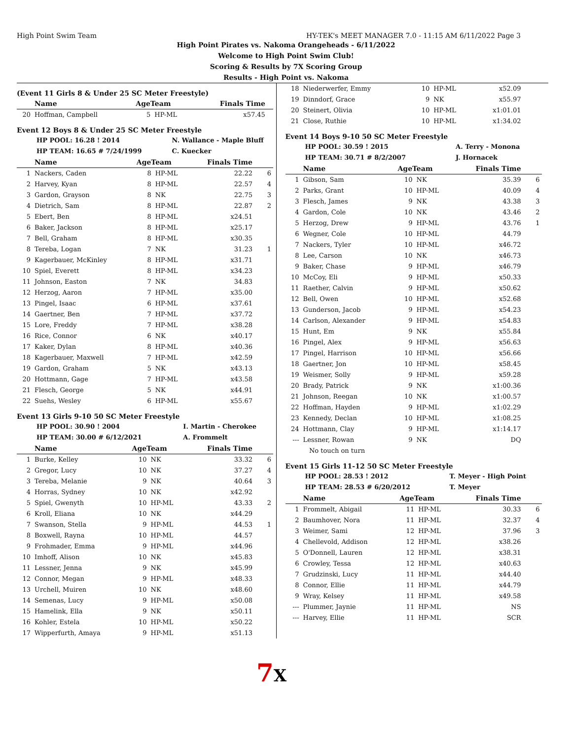High Point Swim Team HY-TEK's MEET MANAGER 7.0 - 11:15 AM 6/11/2022 Page 3
High Point Pirates vs. Nakoma Orangeheads - 6/11/2022
Welcome to High Point Swim Club!
Scoring & Results by 7X Scoring Group
Results - High Point vs. Nakoma
(Event 11 Girls 8 & Under 25 SC Meter Freestyle)
| | Name | AgeTeam | | Finals Time | |
| --- | --- | --- | --- | --- | --- |
| 20 | Hoffman, Campbell | 5 | HP-ML | x57.45 | |
Event 12 Boys 8 & Under 25 SC Meter Freestyle
| HP POOL: 16.28 ! 2014 | N. Wallance - Maple Bluff |
| HP TEAM: 16.65 # 7/24/1999 | C. Kuecker |
| | Name | AgeTeam | | Finals Time | |
| --- | --- | --- | --- | --- | --- |
| 1 | Nackers, Caden | 8 | HP-ML | 22.22 | 6 |
| 2 | Harvey, Kyan | 8 | HP-ML | 22.57 | 4 |
| 3 | Gardon, Grayson | 8 | NK | 22.75 | 3 |
| 4 | Dietrich, Sam | 8 | HP-ML | 22.87 | 2 |
| 5 | Ebert, Ben | 8 | HP-ML | x24.51 | |
| 6 | Baker, Jackson | 8 | HP-ML | x25.17 | |
| 7 | Bell, Graham | 8 | HP-ML | x30.35 | |
| 8 | Tereba, Logan | 7 | NK | 31.23 | 1 |
| 9 | Kagerbauer, McKinley | 8 | HP-ML | x31.71 | |
| 10 | Spiel, Everett | 8 | HP-ML | x34.23 | |
| 11 | Johnson, Easton | 7 | NK | 34.83 | |
| 12 | Herzog, Aaron | 7 | HP-ML | x35.00 | |
| 13 | Pingel, Isaac | 6 | HP-ML | x37.61 | |
| 14 | Gaertner, Ben | 7 | HP-ML | x37.72 | |
| 15 | Lore, Freddy | 7 | HP-ML | x38.28 | |
| 16 | Rice, Connor | 6 | NK | x40.17 | |
| 17 | Kaker, Dylan | 8 | HP-ML | x40.36 | |
| 18 | Kagerbauer, Maxwell | 7 | HP-ML | x42.59 | |
| 19 | Gardon, Graham | 5 | NK | x43.13 | |
| 20 | Hottmann, Gage | 7 | HP-ML | x43.58 | |
| 21 | Flesch, George | 5 | NK | x44.91 | |
| 22 | Suehs, Wesley | 6 | HP-ML | x55.67 | |
Event 13 Girls 9-10 50 SC Meter Freestyle
| HP POOL: 30.90 ! 2004 | I. Martin - Cherokee |
| HP TEAM: 30.00 # 6/12/2021 | A. Frommelt |
| | Name | AgeTeam | | Finals Time | |
| --- | --- | --- | --- | --- | --- |
| 1 | Burke, Kelley | 10 | NK | 33.32 | 6 |
| 2 | Gregor, Lucy | 10 | NK | 37.27 | 4 |
| 3 | Tereba, Melanie | 9 | NK | 40.64 | 3 |
| 4 | Horras, Sydney | 10 | NK | x42.92 | |
| 5 | Spiel, Gwenyth | 10 | HP-ML | 43.33 | 2 |
| 6 | Kroll, Eliana | 10 | NK | x44.29 | |
| 7 | Swanson, Stella | 9 | HP-ML | 44.53 | 1 |
| 8 | Boxwell, Rayna | 10 | HP-ML | 44.57 | |
| 9 | Frohmader, Emma | 9 | HP-ML | x44.96 | |
| 10 | Imhoff, Alison | 10 | NK | x45.83 | |
| 11 | Lessner, Jenna | 9 | NK | x45.99 | |
| 12 | Connor, Megan | 9 | HP-ML | x48.33 | |
| 13 | Urchell, Muiren | 10 | NK | x48.60 | |
| 14 | Semenas, Lucy | 9 | HP-ML | x50.08 | |
| 15 | Hamelink, Ella | 9 | NK | x50.11 | |
| 16 | Kohler, Estela | 10 | HP-ML | x50.22 | |
| 17 | Wipperfurth, Amaya | 9 | HP-ML | x51.13 | |
| 18 | Niederwerfer, Emmy | 10 | HP-ML | x52.09 | |
| 19 | Dinndorf, Grace | 9 | NK | x55.97 | |
| 20 | Steinert, Olivia | 10 | HP-ML | x1:01.01 | |
| 21 | Close, Ruthie | 10 | HP-ML | x1:34.02 | |
Event 14 Boys 9-10 50 SC Meter Freestyle
| HP POOL: 30.59 ! 2015 | A. Terry - Monona |
| HP TEAM: 30.71 # 8/2/2007 | J. Hornacek |
| | Name | AgeTeam | | Finals Time | |
| --- | --- | --- | --- | --- | --- |
| 1 | Gibson, Sam | 10 | NK | 35.39 | 6 |
| 2 | Parks, Grant | 10 | HP-ML | 40.09 | 4 |
| 3 | Flesch, James | 9 | NK | 43.38 | 3 |
| 4 | Gardon, Cole | 10 | NK | 43.46 | 2 |
| 5 | Herzog, Drew | 9 | HP-ML | 43.76 | 1 |
| 6 | Wegner, Cole | 10 | HP-ML | 44.79 | |
| 7 | Nackers, Tyler | 10 | HP-ML | x46.72 | |
| 8 | Lee, Carson | 10 | NK | x46.73 | |
| 9 | Baker, Chase | 9 | HP-ML | x46.79 | |
| 10 | McCoy, Eli | 9 | HP-ML | x50.33 | |
| 11 | Raether, Calvin | 9 | HP-ML | x50.62 | |
| 12 | Bell, Owen | 10 | HP-ML | x52.68 | |
| 13 | Gunderson, Jacob | 9 | HP-ML | x54.23 | |
| 14 | Carlson, Alexander | 9 | HP-ML | x54.83 | |
| 15 | Hunt, Em | 9 | NK | x55.84 | |
| 16 | Pingel, Alex | 9 | HP-ML | x56.63 | |
| 17 | Pingel, Harrison | 10 | HP-ML | x56.66 | |
| 18 | Gaertner, Jon | 10 | HP-ML | x58.45 | |
| 19 | Weismer, Solly | 9 | HP-ML | x59.28 | |
| 20 | Brady, Patrick | 9 | NK | x1:00.36 | |
| 21 | Johnson, Reegan | 10 | NK | x1:00.57 | |
| 22 | Hoffman, Hayden | 9 | HP-ML | x1:02.29 | |
| 23 | Kennedy, Declan | 10 | HP-ML | x1:08.25 | |
| 24 | Hottmann, Clay | 9 | HP-ML | x1:14.17 | |
| --- | Lessner, Rowan | 9 | NK | DQ | |
| | No touch on turn | | | | |
Event 15 Girls 11-12 50 SC Meter Freestyle
| HP POOL: 28.53 ! 2012 | T. Meyer - High Point |
| HP TEAM: 28.53 # 6/20/2012 | T. Meyer |
| | Name | AgeTeam | | Finals Time | |
| --- | --- | --- | --- | --- | --- |
| 1 | Frommelt, Abigail | 11 | HP-ML | 30.33 | 6 |
| 2 | Baumhover, Nora | 11 | HP-ML | 32.37 | 4 |
| 3 | Weimer, Sami | 12 | HP-ML | 37.96 | 3 |
| 4 | Chellevold, Addison | 12 | HP-ML | x38.26 | |
| 5 | O'Donnell, Lauren | 12 | HP-ML | x38.31 | |
| 6 | Crowley, Tessa | 12 | HP-ML | x40.63 | |
| 7 | Grudzinski, Lucy | 11 | HP-ML | x44.40 | |
| 8 | Connor, Ellie | 11 | HP-ML | x44.79 | |
| 9 | Wray, Kelsey | 11 | HP-ML | x49.58 | |
| --- | Plummer, Jaynie | 11 | HP-ML | NS | |
| --- | Harvey, Ellie | 11 | HP-ML | SCR | |
7X